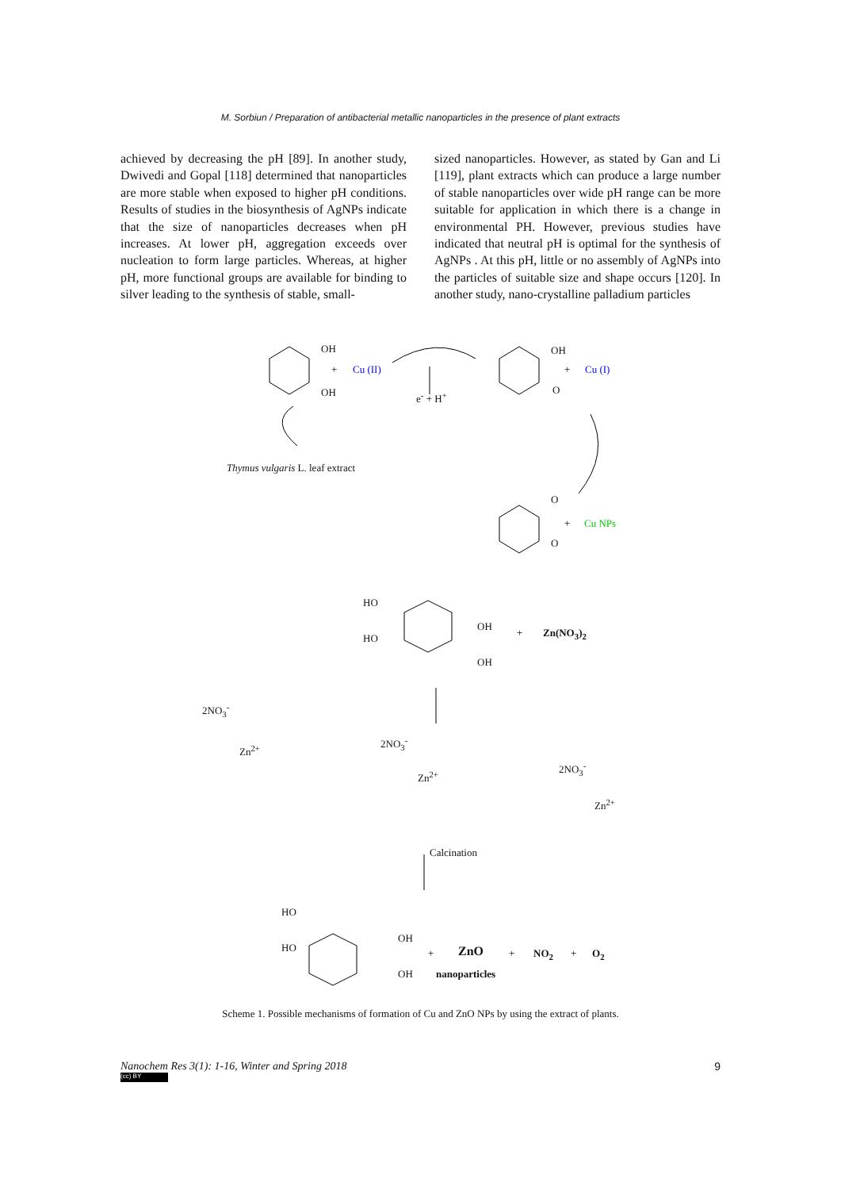M. Sorbiun / Preparation of antibacterial metallic nanoparticles in the presence of plant extracts
achieved by decreasing the pH [89]. In another study, Dwivedi and Gopal [118] determined that nanoparticles are more stable when exposed to higher pH conditions. Results of studies in the biosynthesis of AgNPs indicate that the size of nanoparticles decreases when pH increases. At lower pH, aggregation exceeds over nucleation to form large particles. Whereas, at higher pH, more functional groups are available for binding to silver leading to the synthesis of stable, small-
sized nanoparticles. However, as stated by Gan and Li [119], plant extracts which can produce a large number of stable nanoparticles over wide pH range can be more suitable for application in which there is a change in environmental PH. However, previous studies have indicated that neutral pH is optimal for the synthesis of AgNPs . At this pH, little or no assembly of AgNPs into the particles of suitable size and shape occurs [120]. In another study, nano-crystalline palladium particles
OH
+ Cu (II)
OH e<sup>-</sup> + H<sup>+</sup>
OH
+ Cu (I)
O
Thymus vulgaris L. leaf extract
O
+ Cu NPs
O
HO
HO
OH
OH
+ Zn(NO<sub>3</sub>)<sub>2</sub>
2NO<sub>3</sub><sup>-</sup>
2NO<sub>3</sub><sup>-</sup>
2NO<sub>3</sub><sup>-</sup>
Zn<sup>2+</sup>
Zn<sup>2+</sup>
Zn<sup>2+</sup>
Calcination
HO
HO
OH
OH
+ ZnO
nanoparticles
+ NO<sub>2</sub> + O<sub>2</sub>
Scheme 1. Possible mechanisms of formation of Cu and ZnO NPs by using the extract of plants.
Nanochem Res 3(1): 1-16, Winter and Spring 2018 9
(cc) BY